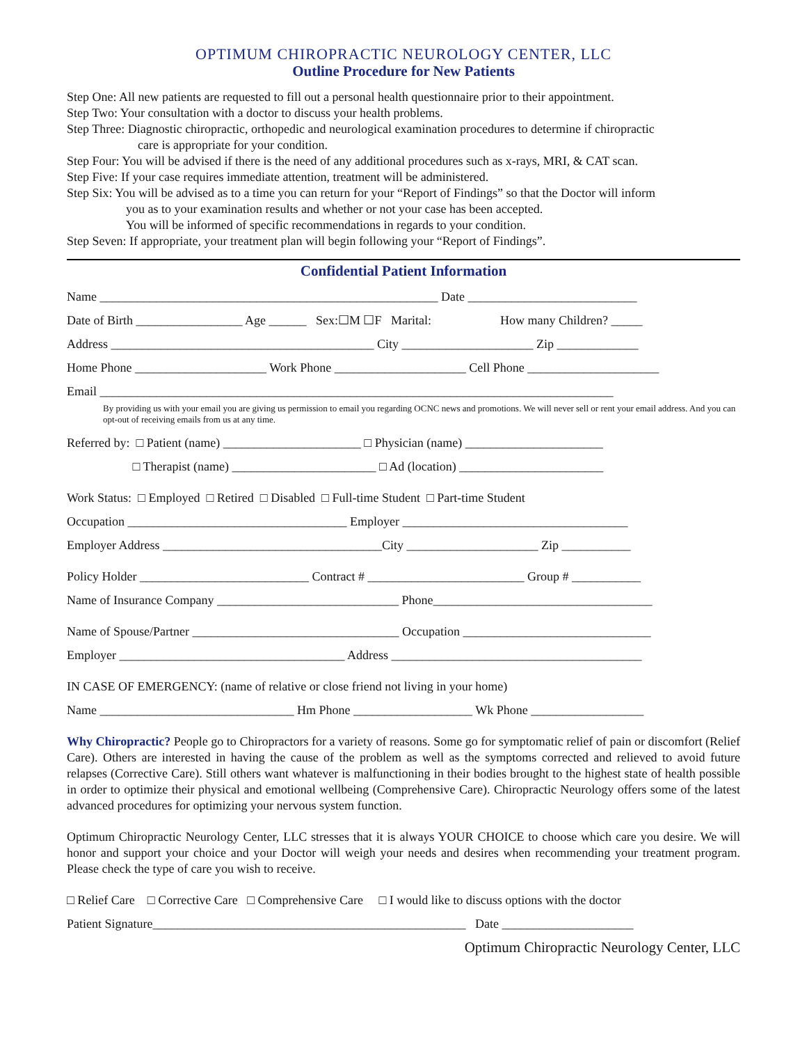OPTIMUM CHIROPRACTIC NEUROLOGY CENTER, LLC
Outline Procedure for New Patients
Step One: All new patients are requested to fill out a personal health questionnaire prior to their appointment.
Step Two: Your consultation with a doctor to discuss your health problems.
Step Three: Diagnostic chiropractic, orthopedic and neurological examination procedures to determine if chiropractic
care is appropriate for your condition.
Step Four: You will be advised if there is the need of any additional procedures such as x-rays, MRI, & CAT scan.
Step Five: If your case requires immediate attention, treatment will be administered.
Step Six: You will be advised as to a time you can return for your “Report of Findings” so that the Doctor will inform
you as to your examination results and whether or not your case has been accepted.
You will be informed of specific recommendations in regards to your condition.
Step Seven: If appropriate, your treatment plan will begin following your “Report of Findings”.
Confidential Patient Information
Name ______________________________________________________ Date ___________________________
Date of Birth _________________ Age ______ Sex:☐M ☐F Marital: How many Children? _____
Address __________________________________________ City _____________________ Zip _____________
Home Phone _____________________ Work Phone _____________________ Cell Phone _____________________
Email __________________________________________________________________________________
By providing us with your email you are giving us permission to email you regarding OCNC news and promotions. We will never sell or rent your email address. And you can opt-out of receiving emails from us at any time.
Referred by: □ Patient (name) ______________________ □ Physician (name) ______________________
□ Therapist (name) _______________________ □ Ad (location) _______________________
Work Status: □ Employed □ Retired □ Disabled □ Full-time Student □ Part-time Student
Occupation ___________________________________ Employer ____________________________________
Employer Address ___________________________________City _____________________ Zip ___________
Policy Holder ___________________________ Contract # _________________________ Group # ___________
Name of Insurance Company _____________________________ Phone___________________________________
Name of Spouse/Partner _________________________________ Occupation ______________________________
Employer ____________________________________ Address ________________________________________
IN CASE OF EMERGENCY: (name of relative or close friend not living in your home)
Name _______________________________ Hm Phone ___________________ Wk Phone __________________
Why Chiropractic? People go to Chiropractors for a variety of reasons. Some go for symptomatic relief of pain or discomfort (Relief Care). Others are interested in having the cause of the problem as well as the symptoms corrected and relieved to avoid future relapses (Corrective Care). Still others want whatever is malfunctioning in their bodies brought to the highest state of health possible in order to optimize their physical and emotional wellbeing (Comprehensive Care). Chiropractic Neurology offers some of the latest advanced procedures for optimizing your nervous system function.
Optimum Chiropractic Neurology Center, LLC stresses that it is always YOUR CHOICE to choose which care you desire. We will honor and support your choice and your Doctor will weigh your needs and desires when recommending your treatment program. Please check the type of care you wish to receive.
□ Relief Care □ Corrective Care □ Comprehensive Care □ I would like to discuss options with the doctor
Patient Signature__________________________________________________ Date _____________________
Optimum Chiropractic Neurology Center, LLC